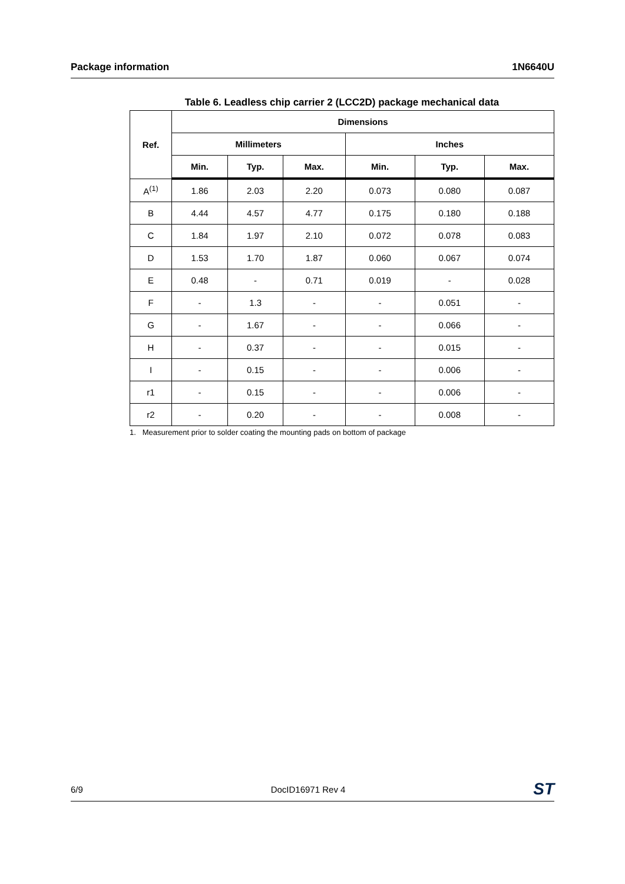Package information 1N6640U
Table 6. Leadless chip carrier 2 (LCC2D) package mechanical data
| Ref. | Dimensions | | | | | |
| --- | --- | --- | --- | --- | --- | --- |
| | Millimeters | | | Inches | | |
| | Min. | Typ. | Max. | Min. | Typ. | Max. |
| A<sup>(1)</sup> | 1.86 | 2.03 | 2.20 | 0.073 | 0.080 | 0.087 |
| B | 4.44 | 4.57 | 4.77 | 0.175 | 0.180 | 0.188 |
| C | 1.84 | 1.97 | 2.10 | 0.072 | 0.078 | 0.083 |
| D | 1.53 | 1.70 | 1.87 | 0.060 | 0.067 | 0.074 |
| E | 0.48 | - | 0.71 | 0.019 | - | 0.028 |
| F | - | 1.3 | - | - | 0.051 | - |
| G | - | 1.67 | - | - | 0.066 | - |
| H | - | 0.37 | - | - | 0.015 | - |
| I | - | 0.15 | - | - | 0.006 | - |
| r1 | - | 0.15 | - | - | 0.006 | - |
| r2 | - | 0.20 | - | - | 0.008 | - |
1. Measurement prior to solder coating the mounting pads on bottom of package
6/9 DocID16971 Rev 4 ST